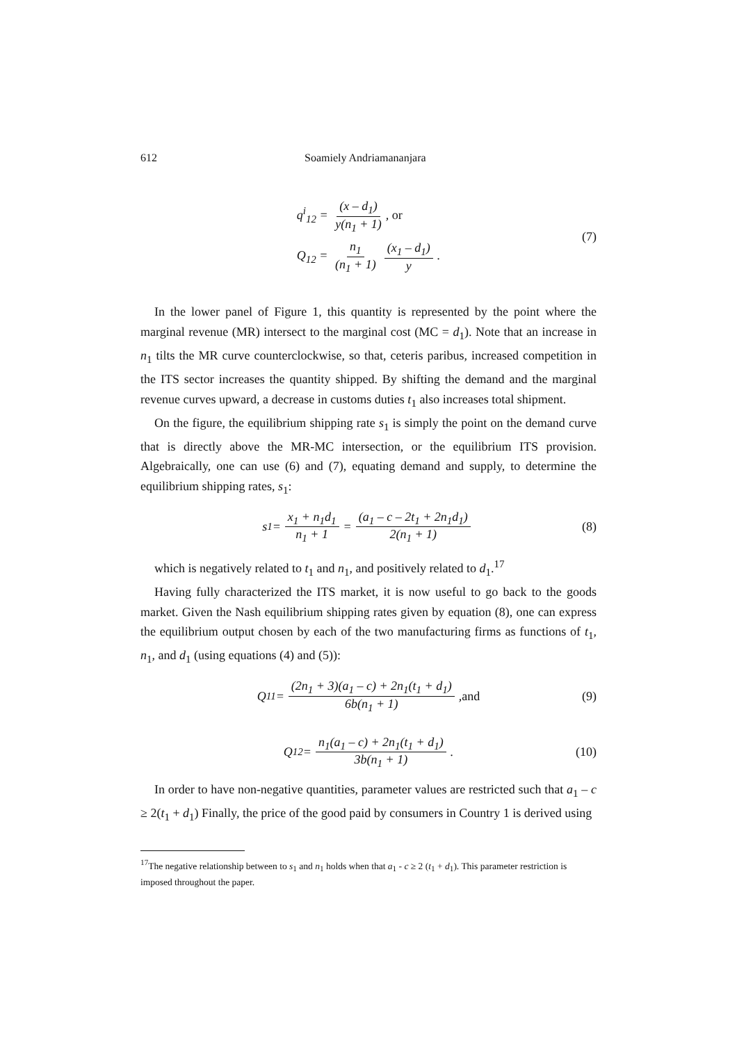612 Soamiely Andriamananjara
q<sup>i</sup><sub>12</sub> = (x – d<sub>1</sub>) y(n<sub>1</sub> + 1), or
Q<sub>12</sub> = n<sub>1</sub> (n<sub>1</sub> + 1) (x<sub>1</sub> – d<sub>1</sub>) y.
(7)
In the lower panel of Figure 1, this quantity is represented by the point where the marginal revenue (MR) intersect to the marginal cost (MC = d<sub>1</sub>). Note that an increase in n<sub>1</sub> tilts the MR curve counterclockwise, so that, ceteris paribus, increased competition in the ITS sector increases the quantity shipped. By shifting the demand and the marginal revenue curves upward, a decrease in customs duties t<sub>1</sub> also increases total shipment.
On the figure, the equilibrium shipping rate s<sub>1</sub> is simply the point on the demand curve that is directly above the MR-MC intersection, or the equilibrium ITS provision. Algebraically, one can use (6) and (7), equating demand and supply, to determine the equilibrium shipping rates, s<sub>1</sub>:
s<sub>1</sub> = x<sub>1</sub> + n<sub>1</sub>d<sub>1</sub> n<sub>1</sub> + 1 = (a<sub>1</sub> – c – 2t<sub>1</sub> + 2n<sub>1</sub>d<sub>1</sub>) 2(n<sub>1</sub> + 1) (8)
which is negatively related to t<sub>1</sub> and n<sub>1</sub>, and positively related to d<sub>1</sub>.<sup>17</sup>
Having fully characterized the ITS market, it is now useful to go back to the goods market. Given the Nash equilibrium shipping rates given by equation (8), one can express the equilibrium output chosen by each of the two manufacturing firms as functions of t<sub>1</sub>, n<sub>1</sub>, and d<sub>1</sub> (using equations (4) and (5)):
Q<sub>11</sub> = (2n<sub>1</sub> + 3)(a<sub>1</sub> – c) + 2n<sub>1</sub>(t<sub>1</sub> + d<sub>1</sub>) 6b(n<sub>1</sub> + 1), and (9)
Q<sub>12</sub> = n<sub>1</sub>(a<sub>1</sub> – c) + 2n<sub>1</sub>(t<sub>1</sub> + d<sub>1</sub>) 3b(n<sub>1</sub> + 1). (10)
In order to have non-negative quantities, parameter values are restricted such that a<sub>1</sub> – c ≥ 2(t<sub>1</sub> + d<sub>1</sub>) Finally, the price of the good paid by consumers in Country 1 is derived using
<sup>17</sup> The negative relationship between to s<sub>1</sub> and n<sub>1</sub> holds when that a<sub>1</sub> - c ≥ 2 (t<sub>1</sub> + d<sub>1</sub>). This parameter restriction is imposed throughout the paper.